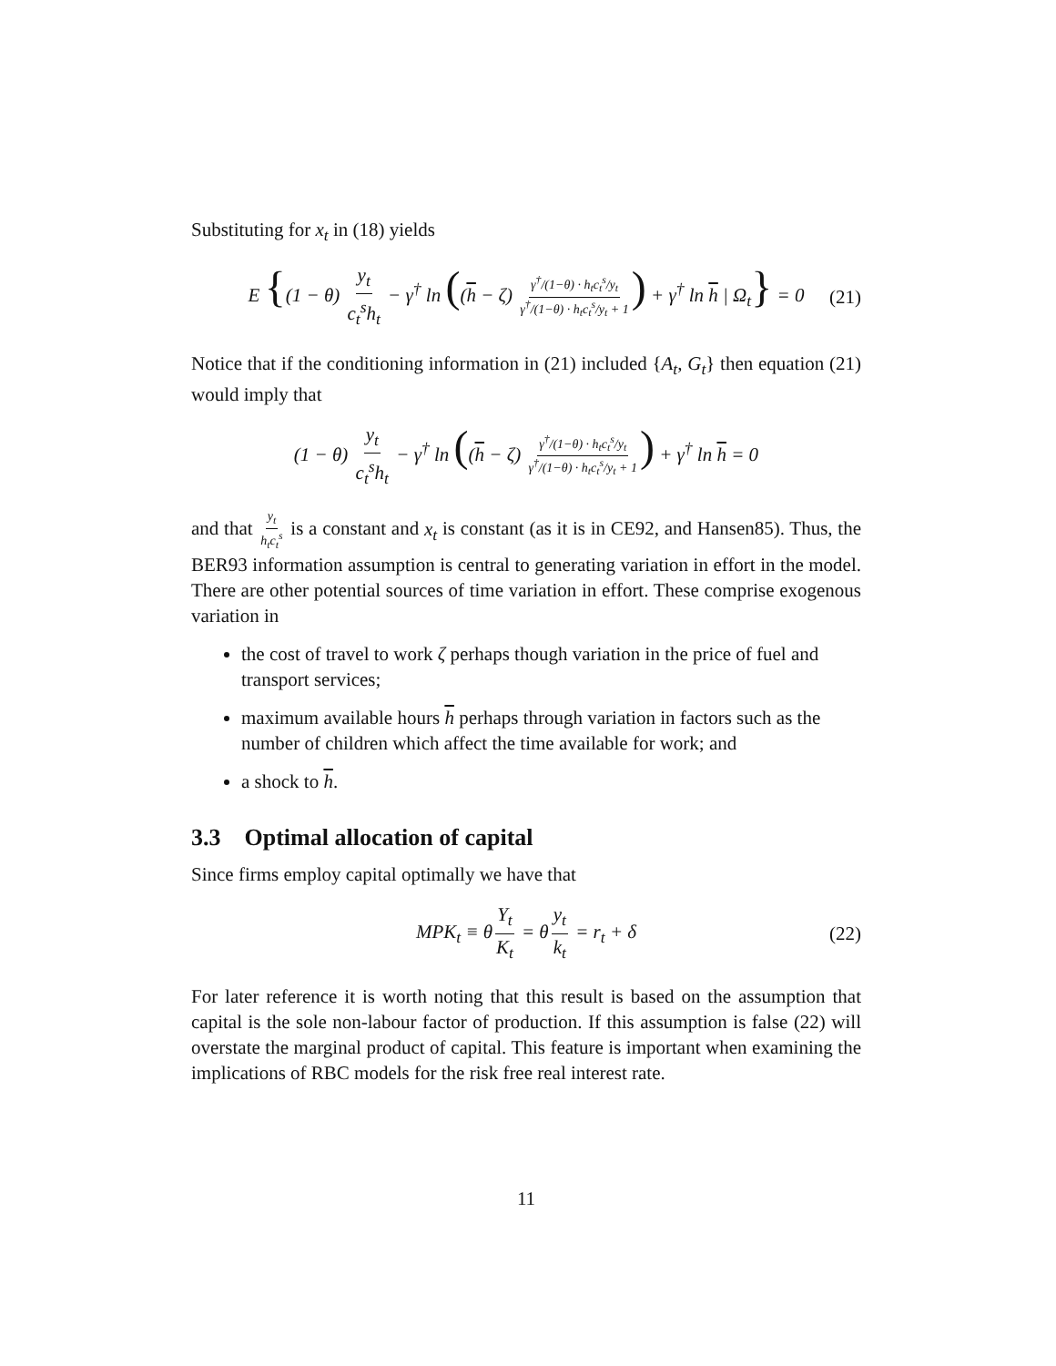Substituting for x<sub>t</sub> in (18) yields
E {(1 − θ) y<sub>t</sub> c<sub>t</sub><sup>s</sup>h<sub>t</sub> − γ<sup>†</sup> ln ((h − ζ) γ<sup>†</sup>/(1−θ) · h<sub>t</sub>c<sub>t</sub><sup>s</sup>/y<sub>t</sub> γ<sup>†</sup>/(1−θ) · h<sub>t</sub>c<sub>t</sub><sup>s</sup>/y<sub>t</sub> + 1) + γ<sup>†</sup> ln h | Ω<sub>t</sub>} = 0 (21)
Notice that if the conditioning information in (21) included {A<sub>t</sub>, G<sub>t</sub>} then equation (21) would imply that
(1 − θ) y<sub>t</sub> c<sub>t</sub><sup>s</sup>h<sub>t</sub> − γ<sup>†</sup> ln ((h − ζ) γ<sup>†</sup>/(1−θ) · h<sub>t</sub>c<sub>t</sub><sup>s</sup>/y<sub>t</sub> γ<sup>†</sup>/(1−θ) · h<sub>t</sub>c<sub>t</sub><sup>s</sup>/y<sub>t</sub> + 1) + γ<sup>†</sup> ln h = 0
and that y<sub>t</sub> h<sub>t</sub>c<sub>t</sub><sup>s</sup> is a constant and x<sub>t</sub> is constant (as it is in CE92, and Hansen85). Thus, the BER93 information assumption is central to generating variation in effort in the model. There are other potential sources of time variation in effort. These comprise exogenous variation in
the cost of travel to work ζ perhaps though variation in the price of fuel and transport services;
maximum available hours h perhaps through variation in factors such as the number of children which affect the time available for work; and
a shock to h.
3.3 Optimal allocation of capital
Since firms employ capital optimally we have that
MPK<sub>t</sub> ≡ θ Y<sub>t</sub> K<sub>t</sub> = θ y<sub>t</sub> k<sub>t</sub> = r<sub>t</sub> + δ (22)
For later reference it is worth noting that this result is based on the assumption that capital is the sole non-labour factor of production. If this assumption is false (22) will overstate the marginal product of capital. This feature is important when examining the implications of RBC models for the risk free real interest rate.
11